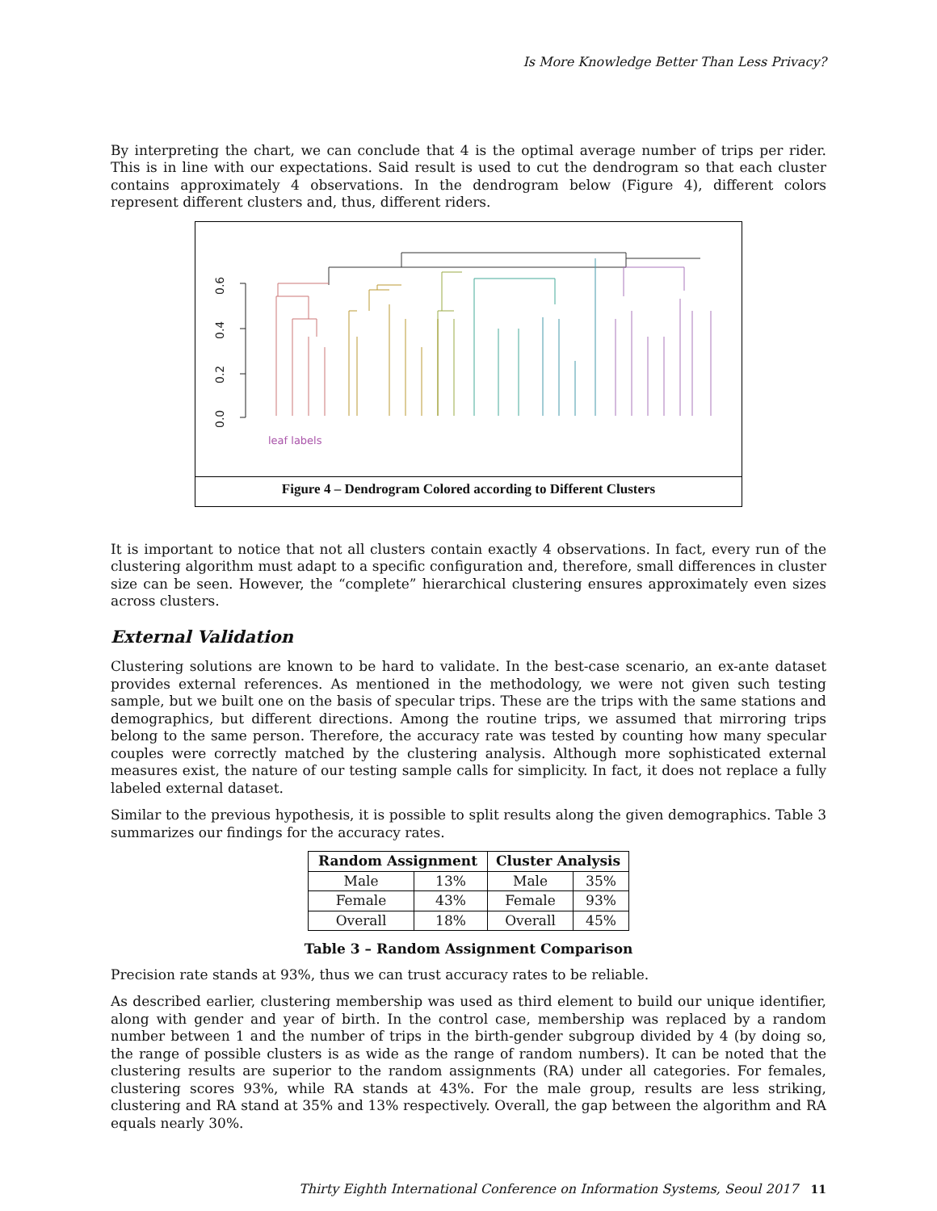Is More Knowledge Better Than Less Privacy?
By interpreting the chart, we can conclude that 4 is the optimal average number of trips per rider. This is in line with our expectations. Said result is used to cut the dendrogram so that each cluster contains approximately 4 observations. In the dendrogram below (Figure 4), different colors represent different clusters and, thus, different riders.
0.0
0.2
0.4
0.6
leaf labels
Figure 4 – Dendrogram Colored according to Different Clusters
It is important to notice that not all clusters contain exactly 4 observations. In fact, every run of the clustering algorithm must adapt to a specific configuration and, therefore, small differences in cluster size can be seen. However, the “complete” hierarchical clustering ensures approximately even sizes across clusters.
External Validation
Clustering solutions are known to be hard to validate. In the best-case scenario, an ex-ante dataset provides external references. As mentioned in the methodology, we were not given such testing sample, but we built one on the basis of specular trips. These are the trips with the same stations and demographics, but different directions. Among the routine trips, we assumed that mirroring trips belong to the same person. Therefore, the accuracy rate was tested by counting how many specular couples were correctly matched by the clustering analysis. Although more sophisticated external measures exist, the nature of our testing sample calls for simplicity. In fact, it does not replace a fully labeled external dataset.
Similar to the previous hypothesis, it is possible to split results along the given demographics. Table 3 summarizes our findings for the accuracy rates.
| Random Assignment | | Cluster Analysis | |
| --- | --- | --- | --- |
| Male | 13% | Male | 35% |
| Female | 43% | Female | 93% |
| Overall | 18% | Overall | 45% |
Table 3 – Random Assignment Comparison
Precision rate stands at 93%, thus we can trust accuracy rates to be reliable.
As described earlier, clustering membership was used as third element to build our unique identifier, along with gender and year of birth. In the control case, membership was replaced by a random number between 1 and the number of trips in the birth-gender subgroup divided by 4 (by doing so, the range of possible clusters is as wide as the range of random numbers). It can be noted that the clustering results are superior to the random assignments (RA) under all categories. For females, clustering scores 93%, while RA stands at 43%. For the male group, results are less striking, clustering and RA stand at 35% and 13% respectively. Overall, the gap between the algorithm and RA equals nearly 30%.
Thirty Eighth International Conference on Information Systems, Seoul 2017 11